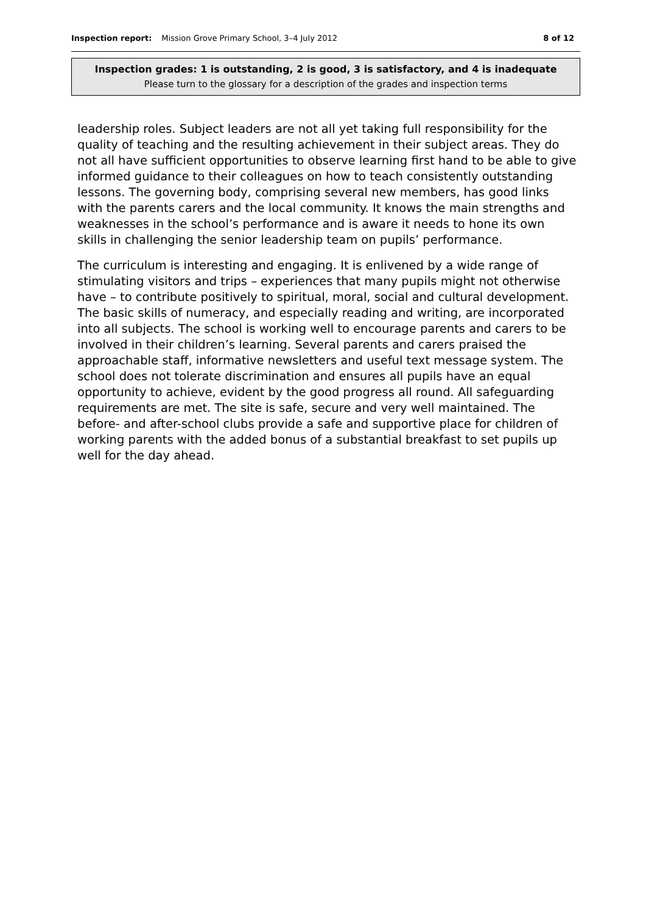Inspection report: Mission Grove Primary School, 3–4 July 2012 8 of 12
Inspection grades: 1 is outstanding, 2 is good, 3 is satisfactory, and 4 is inadequate
Please turn to the glossary for a description of the grades and inspection terms
leadership roles. Subject leaders are not all yet taking full responsibility for the quality of teaching and the resulting achievement in their subject areas. They do not all have sufficient opportunities to observe learning first hand to be able to give informed guidance to their colleagues on how to teach consistently outstanding lessons. The governing body, comprising several new members, has good links with the parents carers and the local community. It knows the main strengths and weaknesses in the school’s performance and is aware it needs to hone its own skills in challenging the senior leadership team on pupils’ performance.
The curriculum is interesting and engaging. It is enlivened by a wide range of stimulating visitors and trips – experiences that many pupils might not otherwise have – to contribute positively to spiritual, moral, social and cultural development. The basic skills of numeracy, and especially reading and writing, are incorporated into all subjects. The school is working well to encourage parents and carers to be involved in their children’s learning. Several parents and carers praised the approachable staff, informative newsletters and useful text message system. The school does not tolerate discrimination and ensures all pupils have an equal opportunity to achieve, evident by the good progress all round. All safeguarding requirements are met. The site is safe, secure and very well maintained. The before- and after-school clubs provide a safe and supportive place for children of working parents with the added bonus of a substantial breakfast to set pupils up well for the day ahead.